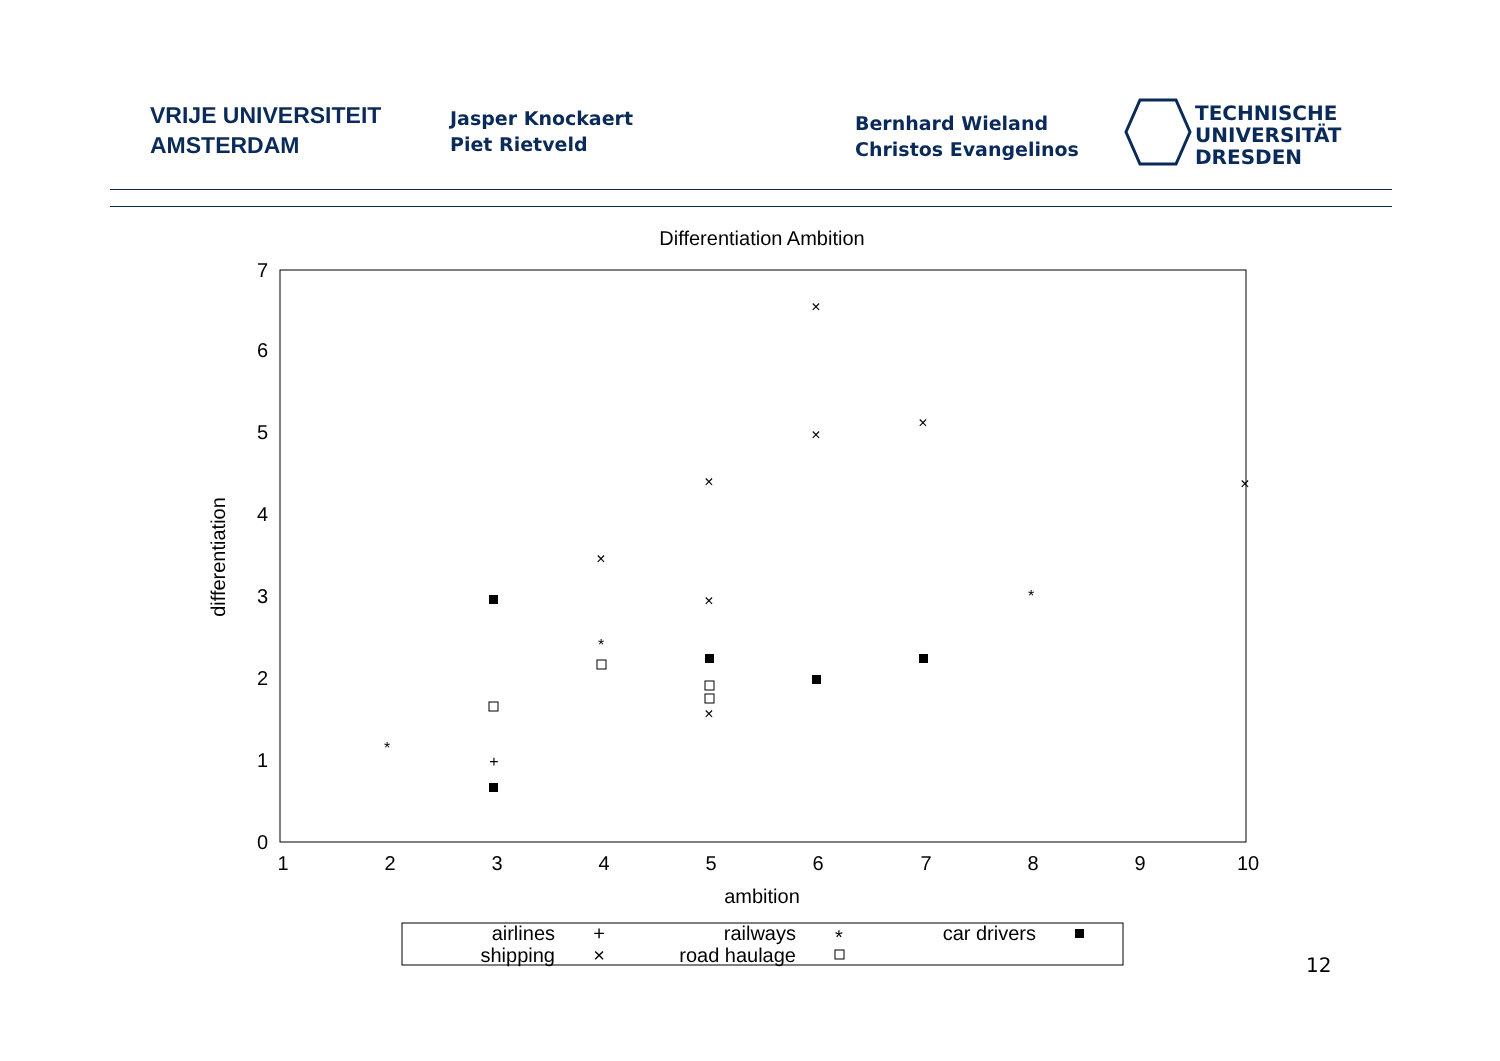VRIJE UNIVERSITEIT
AMSTERDAM
Jasper Knockaert
Piet Rietveld
Bernhard Wieland
Christos Evangelinos
TECHNISCHE
UNIVERSITÄT
DRESDEN
Differentiation Ambition
0
1
2
3
4
5
6
7
1
2
3
4
5
6
7
8
9
10
ambition
differentiation
×
×
×
×
×
×
×
×
+
*
*
*
airlines
railways
car drivers
shipping
road haulage
+
*
×
12